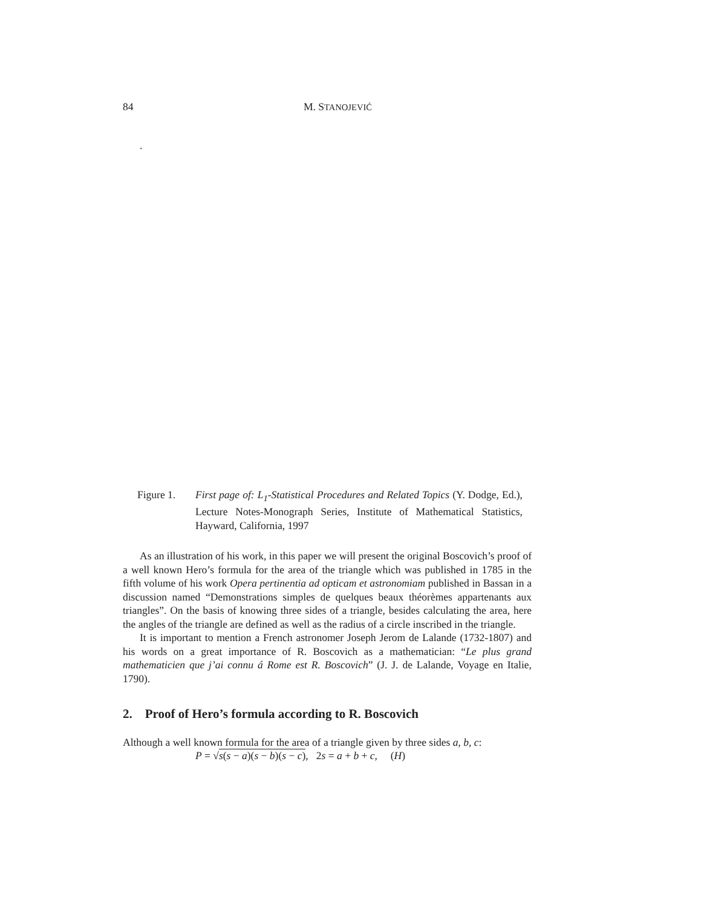84 M. STANOJEVIĆ
.
Figure 1. First page of: L<sub>1</sub>-Statistical Procedures and Related Topics (Y. Dodge, Ed.), Lecture Notes-Monograph Series, Institute of Mathematical Statistics, Hayward, California, 1997
As an illustration of his work, in this paper we will present the original Boscovich’s proof of a well known Hero’s formula for the area of the triangle which was published in 1785 in the fifth volume of his work Opera pertinentia ad opticam et astronomiam published in Bassan in a discussion named “Demonstrations simples de quelques beaux théorèmes appartenants aux triangles”. On the basis of knowing three sides of a triangle, besides calculating the area, here the angles of the triangle are defined as well as the radius of a circle inscribed in the triangle.
It is important to mention a French astronomer Joseph Jerom de Lalande (1732-1807) and his words on a great importance of R. Boscovich as a mathematician: “Le plus grand mathematicien que j’ai connu á Rome est R. Boscovich” (J. J. de Lalande, Voyage en Italie, 1790).
2. Proof of Hero’s formula according to R. Boscovich
Although a well known formula for the area of a triangle given by three sides a, b, c:
P = √s(s − a)(s − b)(s − c), 2s = a + b + c, (H)